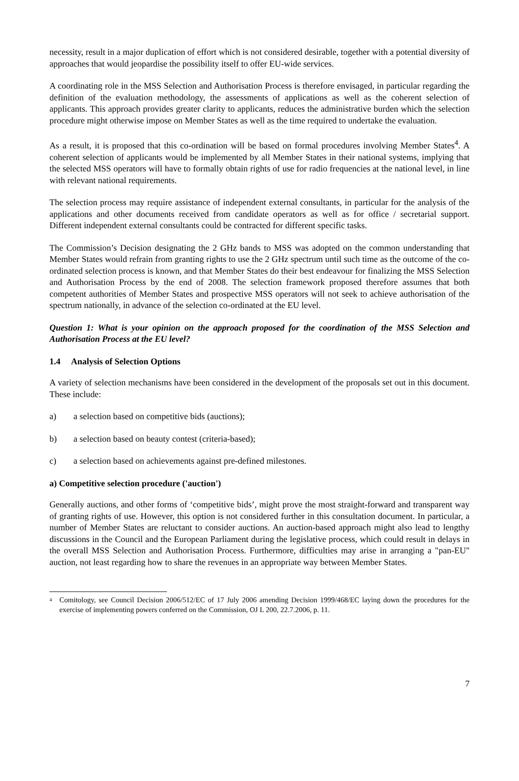necessity, result in a major duplication of effort which is not considered desirable, together with a potential diversity of approaches that would jeopardise the possibility itself to offer EU-wide services.
A coordinating role in the MSS Selection and Authorisation Process is therefore envisaged, in particular regarding the definition of the evaluation methodology, the assessments of applications as well as the coherent selection of applicants. This approach provides greater clarity to applicants, reduces the administrative burden which the selection procedure might otherwise impose on Member States as well as the time required to undertake the evaluation.
As a result, it is proposed that this co-ordination will be based on formal procedures involving Member States<sup>4</sup>. A coherent selection of applicants would be implemented by all Member States in their national systems, implying that the selected MSS operators will have to formally obtain rights of use for radio frequencies at the national level, in line with relevant national requirements.
The selection process may require assistance of independent external consultants, in particular for the analysis of the applications and other documents received from candidate operators as well as for office / secretarial support. Different independent external consultants could be contracted for different specific tasks.
The Commission’s Decision designating the 2 GHz bands to MSS was adopted on the common understanding that Member States would refrain from granting rights to use the 2 GHz spectrum until such time as the outcome of the co-ordinated selection process is known, and that Member States do their best endeavour for finalizing the MSS Selection and Authorisation Process by the end of 2008. The selection framework proposed therefore assumes that both competent authorities of Member States and prospective MSS operators will not seek to achieve authorisation of the spectrum nationally, in advance of the selection co-ordinated at the EU level.
Question 1: What is your opinion on the approach proposed for the coordination of the MSS Selection and Authorisation Process at the EU level?
1.4 Analysis of Selection Options
A variety of selection mechanisms have been considered in the development of the proposals set out in this document. These include:
a) a selection based on competitive bids (auctions);
b) a selection based on beauty contest (criteria-based);
c) a selection based on achievements against pre-defined milestones.
a) Competitive selection procedure ('auction')
Generally auctions, and other forms of ‘competitive bids’, might prove the most straight-forward and transparent way of granting rights of use. However, this option is not considered further in this consultation document. In particular, a number of Member States are reluctant to consider auctions. An auction-based approach might also lead to lengthy discussions in the Council and the European Parliament during the legislative process, which could result in delays in the overall MSS Selection and Authorisation Process. Furthermore, difficulties may arise in arranging a "pan-EU" auction, not least regarding how to share the revenues in an appropriate way between Member States.
<sup>4</sup> Comitology, see Council Decision 2006/512/EC of 17 July 2006 amending Decision 1999/468/EC laying down the procedures for the exercise of implementing powers conferred on the Commission, OJ L 200, 22.7.2006, p. 11.
7